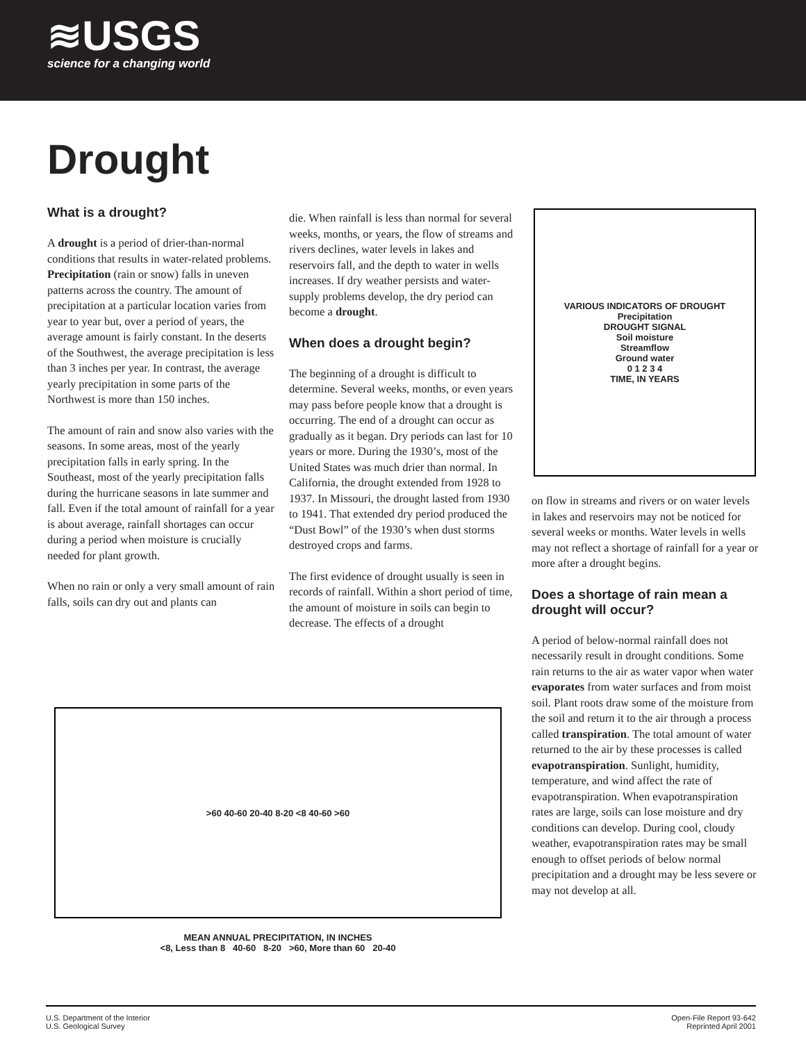≋USGS
science for a changing world
Drought
What is a drought?
A drought is a period of drier-than-normal conditions that results in water-related problems. Precipitation (rain or snow) falls in uneven patterns across the country. The amount of precipitation at a particular location varies from year to year but, over a period of years, the average amount is fairly constant. In the deserts of the Southwest, the average precipitation is less than 3 inches per year. In contrast, the average yearly precipitation in some parts of the Northwest is more than 150 inches.
The amount of rain and snow also varies with the seasons. In some areas, most of the yearly precipitation falls in early spring. In the Southeast, most of the yearly precipitation falls during the hurricane seasons in late summer and fall. Even if the total amount of rainfall for a year is about average, rainfall shortages can occur during a period when moisture is crucially needed for plant growth.
When no rain or only a very small amount of rain falls, soils can dry out and plants can
die. When rainfall is less than normal for several weeks, months, or years, the flow of streams and rivers declines, water levels in lakes and reservoirs fall, and the depth to water in wells increases. If dry weather persists and water-supply problems develop, the dry period can become a drought.
When does a drought begin?
The beginning of a drought is difficult to determine. Several weeks, months, or even years may pass before people know that a drought is occurring. The end of a drought can occur as gradually as it began. Dry periods can last for 10 years or more. During the 1930’s, most of the United States was much drier than normal. In California, the drought extended from 1928 to 1937. In Missouri, the drought lasted from 1930 to 1941. That extended dry period produced the “Dust Bowl” of the 1930’s when dust storms destroyed crops and farms.
The first evidence of drought usually is seen in records of rainfall. Within a short period of time, the amount of moisture in soils can begin to decrease. The effects of a drought
VARIOUS INDICATORS OF DROUGHT
Precipitation
DROUGHT SIGNAL
Soil moisture
Streamflow
Ground water
0 1 2 3 4
TIME, IN YEARS
on flow in streams and rivers or on water levels in lakes and reservoirs may not be noticed for several weeks or months. Water levels in wells may not reflect a shortage of rainfall for a year or more after a drought begins.
Does a shortage of rain mean a drought will occur?
A period of below-normal rainfall does not necessarily result in drought conditions. Some rain returns to the air as water vapor when water evaporates from water surfaces and from moist soil. Plant roots draw some of the moisture from the soil and return it to the air through a process called transpiration. The total amount of water returned to the air by these processes is called evapotranspiration. Sunlight, humidity, temperature, and wind affect the rate of evapotranspiration. When evapotranspiration rates are large, soils can lose moisture and dry conditions can develop. During cool, cloudy weather, evapotranspiration rates may be small enough to offset periods of below normal precipitation and a drought may be less severe or may not develop at all.
>60 40-60 20-40 8-20 <8 40-60 >60
MEAN ANNUAL PRECIPITATION, IN INCHES
<8, Less than 8 40-60 8-20 >60, More than 60 20-40
U.S. Department of the Interior
U.S. Geological Survey
Open-File Report 93-642
Reprinted April 2001